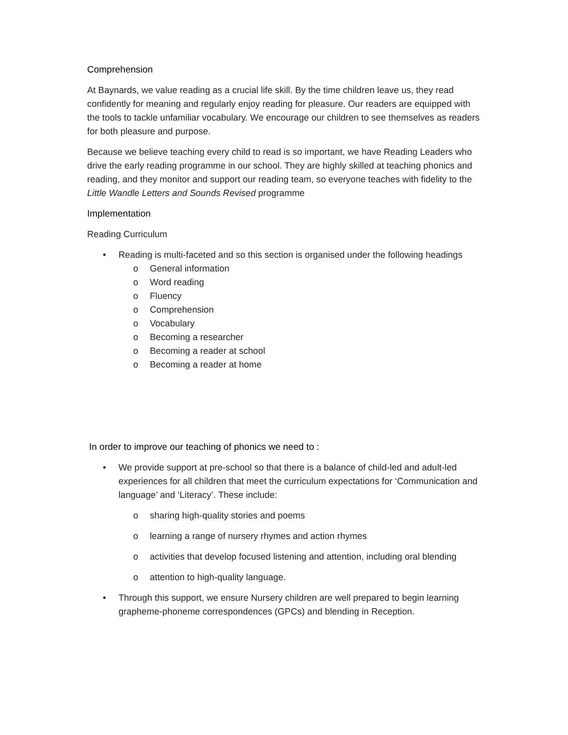Comprehension
At Baynards, we value reading as a crucial life skill. By the time children leave us, they read confidently for meaning and regularly enjoy reading for pleasure. Our readers are equipped with the tools to tackle unfamiliar vocabulary. We encourage our children to see themselves as readers for both pleasure and purpose.
Because we believe teaching every child to read is so important, we have Reading Leaders who drive the early reading programme in our school. They are highly skilled at teaching phonics and reading, and they monitor and support our reading team, so everyone teaches with fidelity to the Little Wandle Letters and Sounds Revised programme
Implementation
Reading Curriculum
• Reading is multi-faceted and so this section is organised under the following headings
o General information
o Word reading
o Fluency
o Comprehension
o Vocabulary
o Becoming a researcher
o Becoming a reader at school
o Becoming a reader at home
In order to improve our teaching of phonics we need to :
• We provide support at pre-school so that there is a balance of child-led and adult-led experiences for all children that meet the curriculum expectations for ‘Communication and language’ and ‘Literacy’. These include:
o sharing high-quality stories and poems
o learning a range of nursery rhymes and action rhymes
o activities that develop focused listening and attention, including oral blending
o attention to high-quality language.
• Through this support, we ensure Nursery children are well prepared to begin learning grapheme-phoneme correspondences (GPCs) and blending in Reception.